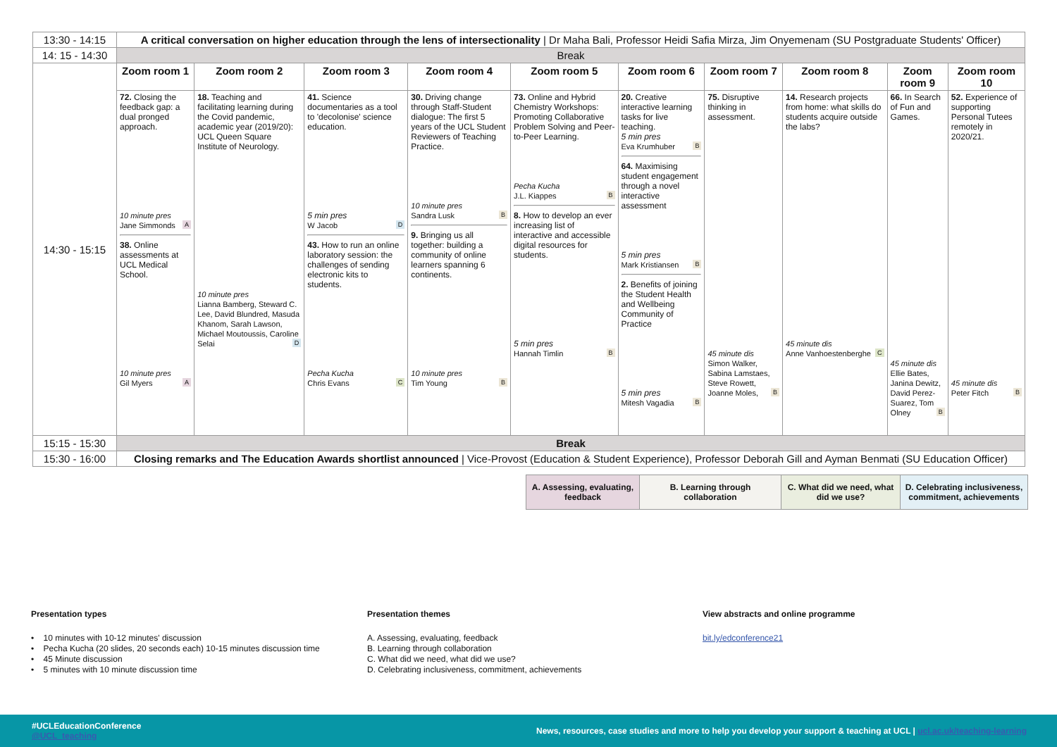| 13:30 - 14:15 | A critical conversation on higher education through the lens of intersectionality / Dr Maha Bali, Professor Heidi Safia Mirza, Jim Onyemenam (SU Postgraduate Students' Officer) | | | | | | | | | |
| 14: 15 - 14:30 | Break | | | | | | | | | |
| 14:30 - 15:15 | Zoom room 1 | Zoom room 2 | Zoom room 3 | Zoom room 4 | Zoom room 5 | Zoom room 6 | Zoom room 7 | Zoom room 8 | Zoom room 9 | Zoom room 10 |
| | 72. Closing the feedback gap: a dual pronged approach. 10 minute pres Jane Simmonds A 38. Online assessments at UCL Medical School. 10 minute pres Gil Myers A | 18. Teaching and facilitating learning during the Covid pandemic, academic year (2019/20): UCL Queen Square Institute of Neurology. 10 minute pres Lianna Bamberg, Steward C. Lee, David Blundred, Masuda Khanom, Sarah Lawson, Michael Moutoussis, Caroline Selai D | 41. Science documentaries as a tool to 'decolonise' science education. 5 min pres W Jacob D 43. How to run an online laboratory session: the challenges of sending electronic kits to students. Pecha Kucha Chris Evans C | 30. Driving change through Staff-Student dialogue: The first 5 years of the UCL Student Reviewers of Teaching Practice. 10 minute pres Sandra Lusk B 9. Bringing us all together: building a community of online learners spanning 6 continents. 10 minute pres Tim Young B | 73. Online and Hybrid Chemistry Workshops: Promoting Collaborative Problem Solving and Peer-to-Peer Learning. Pecha Kucha J.L. Kiappes B 8. How to develop an ever increasing list of interactive and accessible digital resources for students. 5 min pres Hannah Timlin B | 20. Creative interactive learning tasks for live teaching. 5 min pres Eva Krumhuber B 64. Maximising student engagement through a novel interactive assessment 5 min pres Mark Kristiansen B 2. Benefits of joining the Student Health and Wellbeing Community of Practice 5 min pres Mitesh Vagadia B | 75. Disruptive thinking in assessment. 45 minute dis Simon Walker, Sabina Lamstaes, Steve Rowett, Joanne Moles, B | 14. Research projects from home: what skills do students acquire outside the labs? 45 minute dis Anne Vanhoestenberghe C | 66. In Search of Fun and Games. 45 minute dis Ellie Bates, Janina Dewitz, David Perez-Suarez, Tom Olney B | 52. Experience of supporting Personal Tutees remotely in 2020/21. 45 minute dis Peter Fitch B |
| 15:15 - 15:30 | Break | | | | | | | | | |
| 15:30 - 16:00 | Closing remarks and The Education Awards shortlist announced / Vice-Provost (Education & Student Experience), Professor Deborah Gill and Ayman Benmati (SU Education Officer) | | | | | | | | | |
| A. Assessing, evaluating, feedback | B. Learning through collaboration | C. What did we need, what did we use? | D. Celebrating inclusiveness, commitment, achievements |
Presentation types
• 10 minutes with 10-12 minutes' discussion
• Pecha Kucha (20 slides, 20 seconds each) 10-15 minutes discussion time
• 45 Minute discussion
• 5 minutes with 10 minute discussion time
Presentation themes
A. Assessing, evaluating, feedback
B. Learning through collaboration
C. What did we need, what did we use?
D. Celebrating inclusiveness, commitment, achievements
View abstracts and online programme
bit.ly/edconference21
#UCLEducationConference
@UCL_teaching
News, resources, case studies and more to help you develop your support & teaching at UCL | ucl.ac.uk/teaching-learning